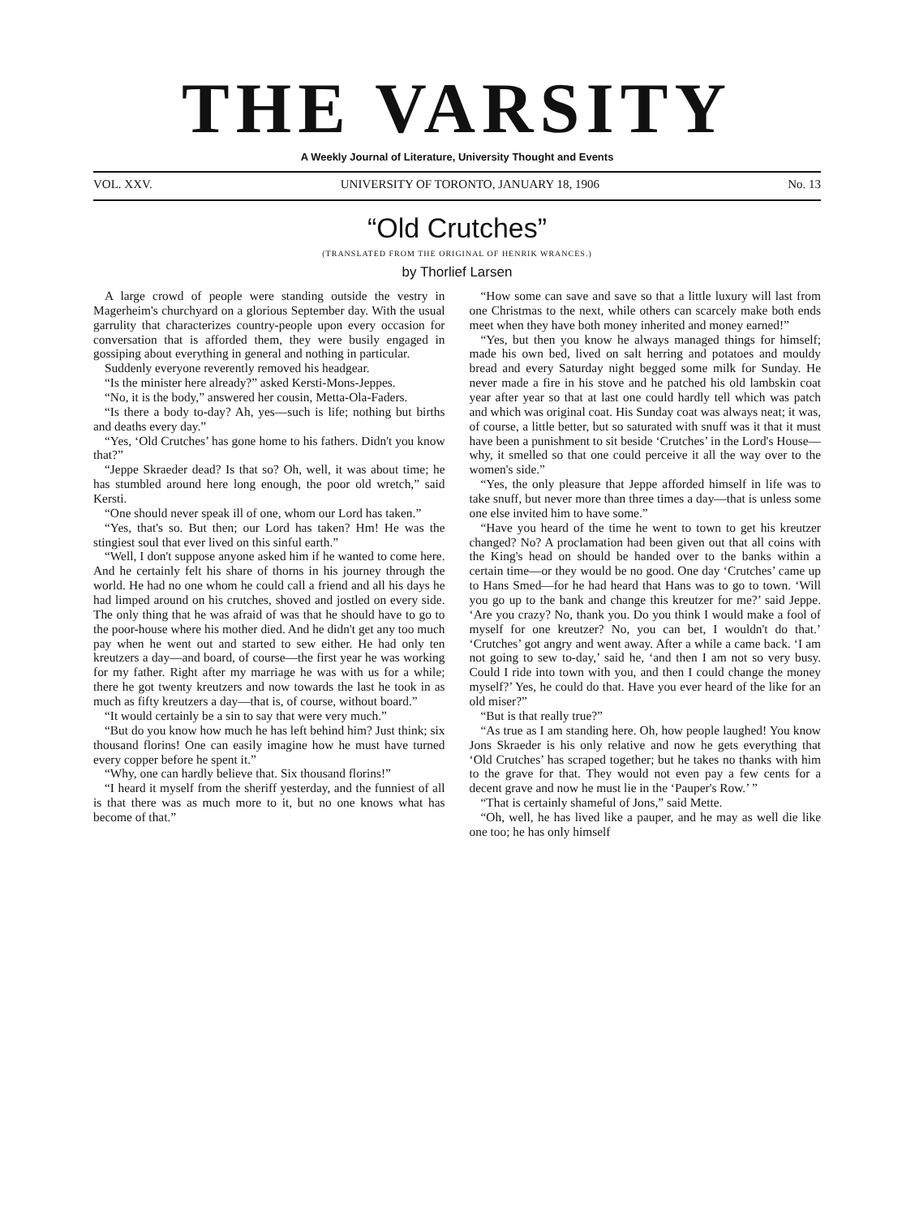THE VARSITY
A Weekly Journal of Literature, University Thought and Events
VOL. XXV. UNIVERSITY OF TORONTO, JANUARY 18, 1906 No. 13
“Old Crutches”
(TRANSLATED FROM THE ORIGINAL OF HENRIK WRANCES.)
by Thorlief Larsen
A large crowd of people were standing outside the vestry in Magerheim's churchyard on a glorious September day. With the usual garrulity that characterizes country-people upon every occasion for conversation that is afforded them, they were busily engaged in gossiping about everything in general and nothing in particular.
Suddenly everyone reverently removed his headgear.
“Is the minister here already?” asked Kersti-Mons-Jeppes.
“No, it is the body,” answered her cousin, Metta-Ola-Faders.
“Is there a body to-day? Ah, yes—such is life; nothing but births and deaths every day.”
“Yes, ‘Old Crutches’ has gone home to his fathers. Didn't you know that?”
“Jeppe Skraeder dead? Is that so? Oh, well, it was about time; he has stumbled around here long enough, the poor old wretch,” said Kersti.
“One should never speak ill of one, whom our Lord has taken.”
“Yes, that's so. But then; our Lord has taken? Hm! He was the stingiest soul that ever lived on this sinful earth.”
“Well, I don't suppose anyone asked him if he wanted to come here. And he certainly felt his share of thorns in his journey through the world. He had no one whom he could call a friend and all his days he had limped around on his crutches, shoved and jostled on every side. The only thing that he was afraid of was that he should have to go to the poor-house where his mother died. And he didn't get any too much pay when he went out and started to sew either. He had only ten kreutzers a day—and board, of course—the first year he was working for my father. Right after my marriage he was with us for a while; there he got twenty kreutzers and now towards the last he took in as much as fifty kreutzers a day—that is, of course, without board.”
“It would certainly be a sin to say that were very much.”
“But do you know how much he has left behind him? Just think; six thousand florins! One can easily imagine how he must have turned every copper before he spent it.”
“Why, one can hardly believe that. Six thousand florins!”
“I heard it myself from the sheriff yesterday, and the funniest of all is that there was as much more to it, but no one knows what has become of that.”
“How some can save and save so that a little luxury will last from one Christmas to the next, while others can scarcely make both ends meet when they have both money inherited and money earned!”
“Yes, but then you know he always managed things for himself; made his own bed, lived on salt herring and potatoes and mouldy bread and every Saturday night begged some milk for Sunday. He never made a fire in his stove and he patched his old lambskin coat year after year so that at last one could hardly tell which was patch and which was original coat. His Sunday coat was always neat; it was, of course, a little better, but so saturated with snuff was it that it must have been a punishment to sit beside ‘Crutches’ in the Lord's House—why, it smelled so that one could perceive it all the way over to the women's side.”
“Yes, the only pleasure that Jeppe afforded himself in life was to take snuff, but never more than three times a day—that is unless some one else invited him to have some.”
“Have you heard of the time he went to town to get his kreutzer changed? No? A proclamation had been given out that all coins with the King's head on should be handed over to the banks within a certain time—or they would be no good. One day ‘Crutches’ came up to Hans Smed—for he had heard that Hans was to go to town. ‘Will you go up to the bank and change this kreutzer for me?’ said Jeppe. ‘Are you crazy? No, thank you. Do you think I would make a fool of myself for one kreutzer? No, you can bet, I wouldn't do that.’ ‘Crutches’ got angry and went away. After a while a came back. ‘I am not going to sew to-day,’ said he, ‘and then I am not so very busy. Could I ride into town with you, and then I could change the money myself?’ Yes, he could do that. Have you ever heard of the like for an old miser?”
“But is that really true?”
“As true as I am standing here. Oh, how people laughed! You know Jons Skraeder is his only relative and now he gets everything that ‘Old Crutches’ has scraped together; but he takes no thanks with him to the grave for that. They would not even pay a few cents for a decent grave and now he must lie in the ‘Pauper's Row.’ ”
“That is certainly shameful of Jons,” said Mette.
“Oh, well, he has lived like a pauper, and he may as well die like one too; he has only himself